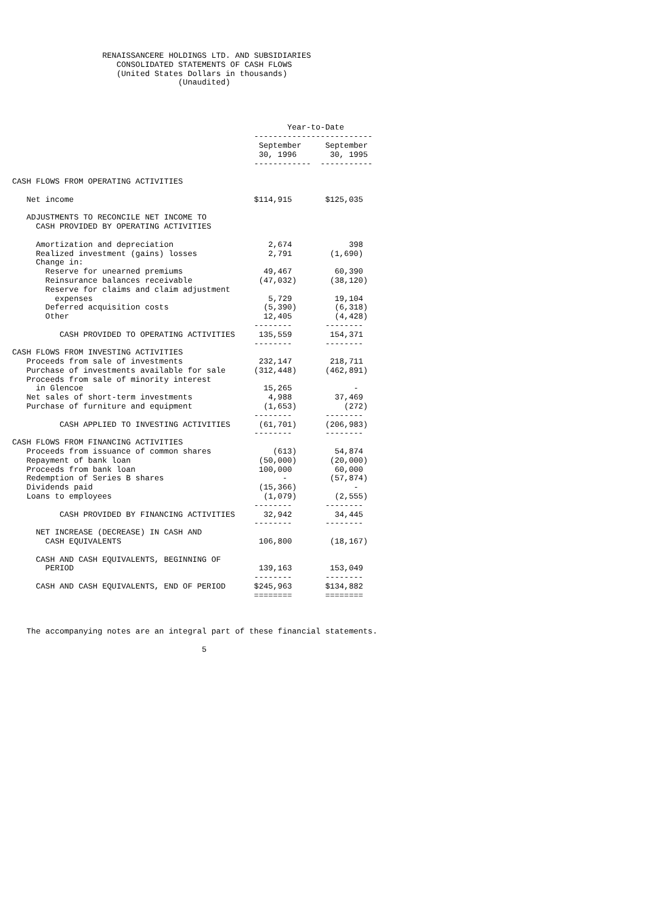RENAISSANCERE HOLDINGS LTD. AND SUBSIDIARIES
                      CONSOLIDATED STATEMENTS OF CASH FLOWS
                      (United States Dollars in thousands)
                                   (Unaudited)




                                                          Year-to-Date
                                                   -------------------------
                                                    September     September
                                                    30, 1996       30, 1995
                                                   ------------  -----------

CASH FLOWS FROM OPERATING ACTIVITIES

   Net income                                      $114,915       $125,035

   ADJUSTMENTS TO RECONCILE NET INCOME TO
     CASH PROVIDED BY OPERATING ACTIVITIES

     Amortization and depreciation                    2,674            398
     Realized investment (gains) losses               2,791        (1,690)
     Change in:
       Reserve for unearned premiums                 49,467         60,390
       Reinsurance balances receivable              (47,032)       (38,120)
       Reserve for claims and claim adjustment
         expenses                                     5,729         19,104
       Deferred acquisition costs                    (5,390)        (6,318)
       Other                                         12,405         (4,428)
                                                   --------       --------
          CASH PROVIDED TO OPERATING ACTIVITIES     135,559        154,371
                                                   --------       --------
CASH FLOWS FROM INVESTING ACTIVITIES
   Proceeds from sale of investments                232,147        218,711
   Purchase of investments available for sale      (312,448)      (462,891)
   Proceeds from sale of minority interest
     in Glencoe                                      15,265             -
   Net sales of short-term investments                4,988         37,469
   Purchase of furniture and equipment               (1,653)          (272)
                                                   --------       --------
          CASH APPLIED TO INVESTING ACTIVITIES      (61,701)      (206,983)
                                                   --------       --------
CASH FLOWS FROM FINANCING ACTIVITIES
   Proceeds from issuance of common shares             (613)        54,874
   Repayment of bank loan                           (50,000)       (20,000)
   Proceeds from bank loan                          100,000         60,000
   Redemption of Series B shares                         -         (57,874)
   Dividends paid                                   (15,366)            -
   Loans to employees                                (1,079)        (2,555)
                                                   --------       --------
          CASH PROVIDED BY FINANCING ACTIVITIES      32,942         34,445
                                                   --------       --------
     NET INCREASE (DECREASE) IN CASH AND
       CASH EQUIVALENTS                             106,800        (18,167)

     CASH AND CASH EQUIVALENTS, BEGINNING OF
       PERIOD                                       139,163        153,049
                                                   --------       --------
     CASH AND CASH EQUIVALENTS, END OF PERIOD      $245,963       $134,882
                                                   ========       ========



   The accompanying notes are an integral part of these financial statements.

                                        5